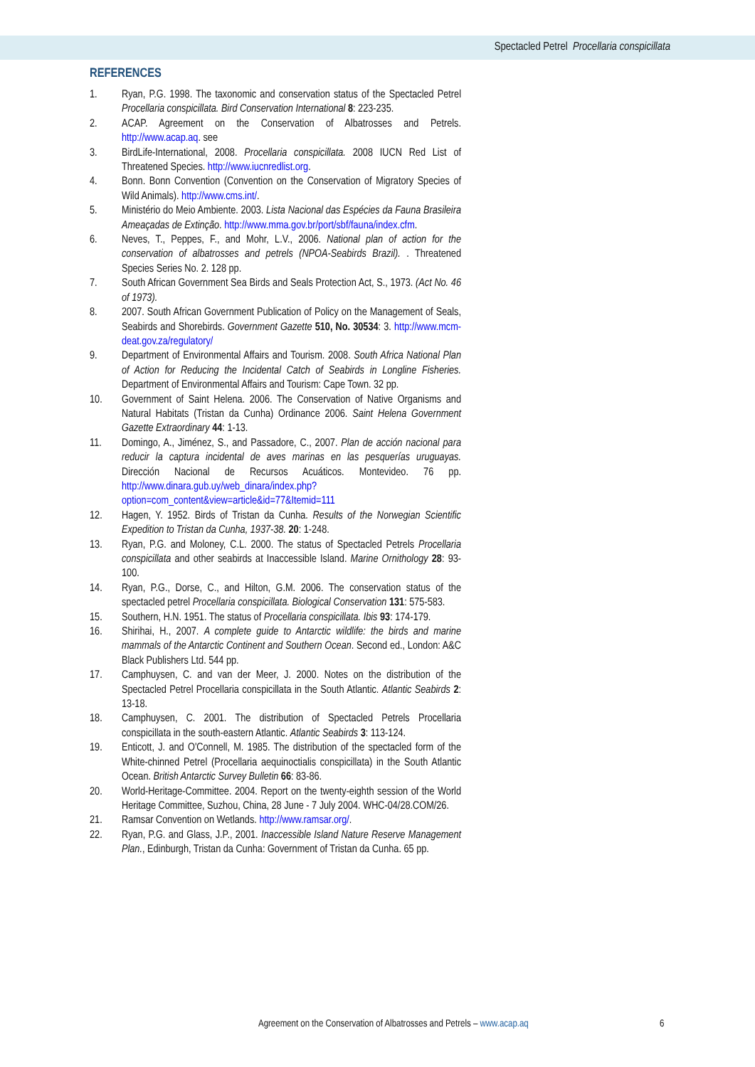Spectacled Petrel Procellaria conspicillata
REFERENCES
1. Ryan, P.G. 1998. The taxonomic and conservation status of the Spectacled Petrel Procellaria conspicillata. Bird Conservation International 8: 223-235.
2. ACAP. Agreement on the Conservation of Albatrosses and Petrels. http://www.acap.aq. see
3. BirdLife-International, 2008. Procellaria conspicillata. 2008 IUCN Red List of Threatened Species. http://www.iucnredlist.org.
4. Bonn. Bonn Convention (Convention on the Conservation of Migratory Species of Wild Animals). http://www.cms.int/.
5. Ministério do Meio Ambiente. 2003. Lista Nacional das Espécies da Fauna Brasileira Ameaçadas de Extinção. http://www.mma.gov.br/port/sbf/fauna/index.cfm.
6. Neves, T., Peppes, F., and Mohr, L.V., 2006. National plan of action for the conservation of albatrosses and petrels (NPOA-Seabirds Brazil). . Threatened Species Series No. 2. 128 pp.
7. South African Government Sea Birds and Seals Protection Act, S., 1973. (Act No. 46 of 1973).
8. 2007. South African Government Publication of Policy on the Management of Seals, Seabirds and Shorebirds. Government Gazette 510, No. 30534: 3. http://www.mcm-deat.gov.za/regulatory/
9. Department of Environmental Affairs and Tourism. 2008. South Africa National Plan of Action for Reducing the Incidental Catch of Seabirds in Longline Fisheries. Department of Environmental Affairs and Tourism: Cape Town. 32 pp.
10. Government of Saint Helena. 2006. The Conservation of Native Organisms and Natural Habitats (Tristan da Cunha) Ordinance 2006. Saint Helena Government Gazette Extraordinary 44: 1-13.
11. Domingo, A., Jiménez, S., and Passadore, C., 2007. Plan de acción nacional para reducir la captura incidental de aves marinas en las pesquerías uruguayas. Dirección Nacional de Recursos Acuáticos. Montevideo. 76 pp. http://www.dinara.gub.uy/web_dinara/index.php?option=com_content&view=article&id=77&Itemid=111
12. Hagen, Y. 1952. Birds of Tristan da Cunha. Results of the Norwegian Scientific Expedition to Tristan da Cunha, 1937-38. 20: 1-248.
13. Ryan, P.G. and Moloney, C.L. 2000. The status of Spectacled Petrels Procellaria conspicillata and other seabirds at Inaccessible Island. Marine Ornithology 28: 93-100.
14. Ryan, P.G., Dorse, C., and Hilton, G.M. 2006. The conservation status of the spectacled petrel Procellaria conspicillata. Biological Conservation 131: 575-583.
15. Southern, H.N. 1951. The status of Procellaria conspicillata. Ibis 93: 174-179.
16. Shirihai, H., 2007. A complete guide to Antarctic wildlife: the birds and marine mammals of the Antarctic Continent and Southern Ocean. Second ed., London: A&C Black Publishers Ltd. 544 pp.
17. Camphuysen, C. and van der Meer, J. 2000. Notes on the distribution of the Spectacled Petrel Procellaria conspicillata in the South Atlantic. Atlantic Seabirds 2: 13-18.
18. Camphuysen, C. 2001. The distribution of Spectacled Petrels Procellaria conspicillata in the south-eastern Atlantic. Atlantic Seabirds 3: 113-124.
19. Enticott, J. and O'Connell, M. 1985. The distribution of the spectacled form of the White-chinned Petrel (Procellaria aequinoctialis conspicillata) in the South Atlantic Ocean. British Antarctic Survey Bulletin 66: 83-86.
20. World-Heritage-Committee. 2004. Report on the twenty-eighth session of the World Heritage Committee, Suzhou, China, 28 June - 7 July 2004. WHC-04/28.COM/26.
21. Ramsar Convention on Wetlands. http://www.ramsar.org/.
22. Ryan, P.G. and Glass, J.P., 2001. Inaccessible Island Nature Reserve Management Plan., Edinburgh, Tristan da Cunha: Government of Tristan da Cunha. 65 pp.
Agreement on the Conservation of Albatrosses and Petrels – www.acap.aq
6